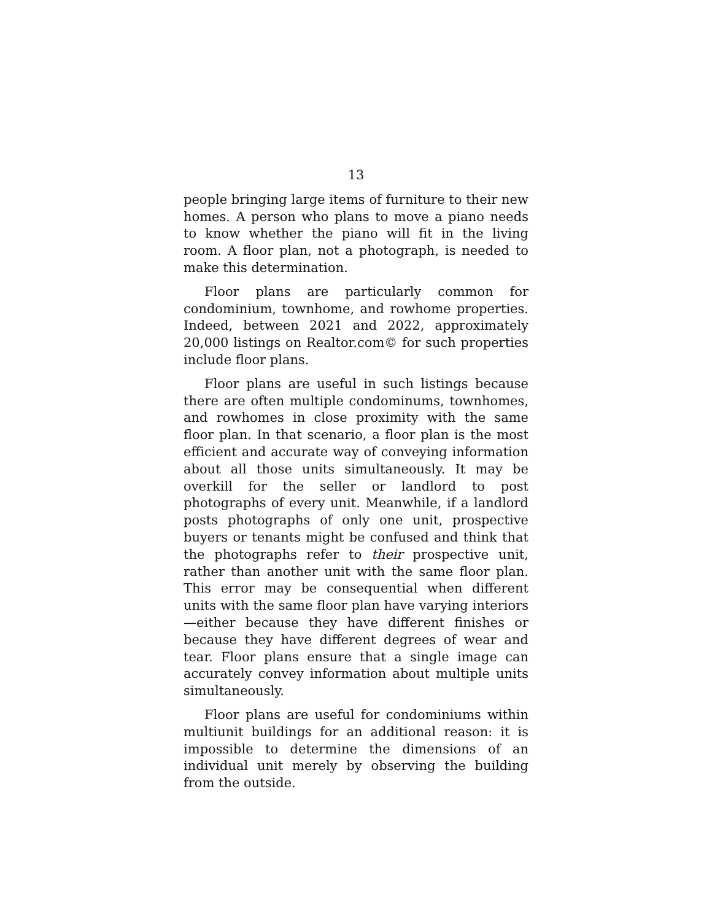13
people bringing large items of furniture to their new homes. A person who plans to move a piano needs to know whether the piano will fit in the living room. A floor plan, not a photograph, is needed to make this determination.
Floor plans are particularly common for condominium, townhome, and rowhome properties. Indeed, between 2021 and 2022, approximately 20,000 listings on Realtor.com© for such properties include floor plans.
Floor plans are useful in such listings because there are often multiple condominums, townhomes, and rowhomes in close proximity with the same floor plan. In that scenario, a floor plan is the most efficient and accurate way of conveying information about all those units simultaneously. It may be overkill for the seller or landlord to post photographs of every unit. Meanwhile, if a landlord posts photographs of only one unit, prospective buyers or tenants might be confused and think that the photographs refer to their prospective unit, rather than another unit with the same floor plan. This error may be consequential when different units with the same floor plan have varying interiors—either because they have different finishes or because they have different degrees of wear and tear. Floor plans ensure that a single image can accurately convey information about multiple units simultaneously.
Floor plans are useful for condominiums within multiunit buildings for an additional reason: it is impossible to determine the dimensions of an individual unit merely by observing the building from the outside.